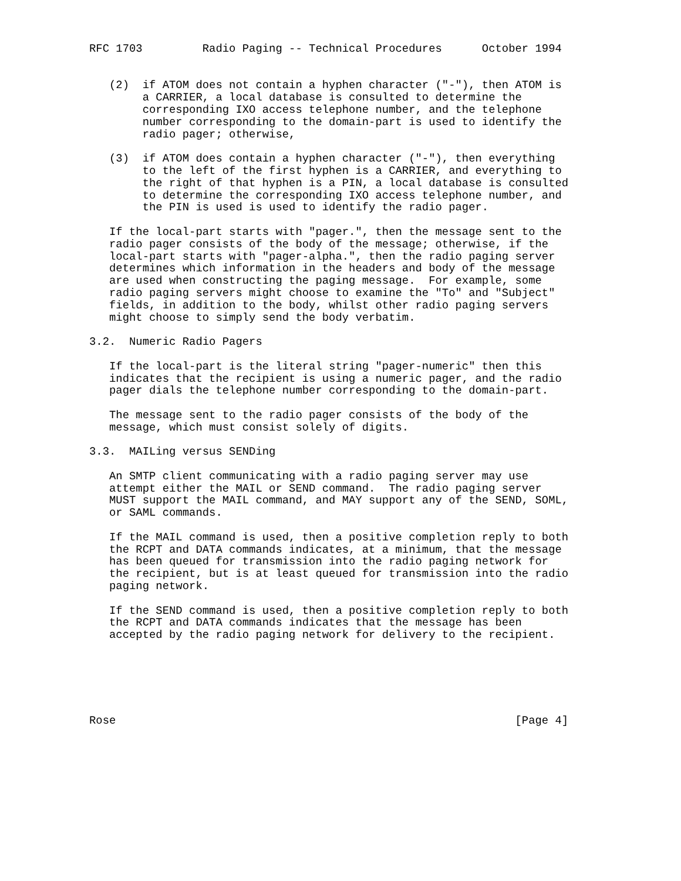RFC 1703         Radio Paging -- Technical Procedures      October 1994


   (2)  if ATOM does not contain a hyphen character ("-"), then ATOM is
        a CARRIER, a local database is consulted to determine the
        corresponding IXO access telephone number, and the telephone
        number corresponding to the domain-part is used to identify the
        radio pager; otherwise,

   (3)  if ATOM does contain a hyphen character ("-"), then everything
        to the left of the first hyphen is a CARRIER, and everything to
        the right of that hyphen is a PIN, a local database is consulted
        to determine the corresponding IXO access telephone number, and
        the PIN is used is used to identify the radio pager.

   If the local-part starts with "pager.", then the message sent to the
   radio pager consists of the body of the message; otherwise, if the
   local-part starts with "pager-alpha.", then the radio paging server
   determines which information in the headers and body of the message
   are used when constructing the paging message.  For example, some
   radio paging servers might choose to examine the "To" and "Subject"
   fields, in addition to the body, whilst other radio paging servers
   might choose to simply send the body verbatim.

3.2.  Numeric Radio Pagers

   If the local-part is the literal string "pager-numeric" then this
   indicates that the recipient is using a numeric pager, and the radio
   pager dials the telephone number corresponding to the domain-part.

   The message sent to the radio pager consists of the body of the
   message, which must consist solely of digits.

3.3.  MAILing versus SENDing

   An SMTP client communicating with a radio paging server may use
   attempt either the MAIL or SEND command.  The radio paging server
   MUST support the MAIL command, and MAY support any of the SEND, SOML,
   or SAML commands.

   If the MAIL command is used, then a positive completion reply to both
   the RCPT and DATA commands indicates, at a minimum, that the message
   has been queued for transmission into the radio paging network for
   the recipient, but is at least queued for transmission into the radio
   paging network.

   If the SEND command is used, then a positive completion reply to both
   the RCPT and DATA commands indicates that the message has been
   accepted by the radio paging network for delivery to the recipient.






Rose                                                            [Page 4]